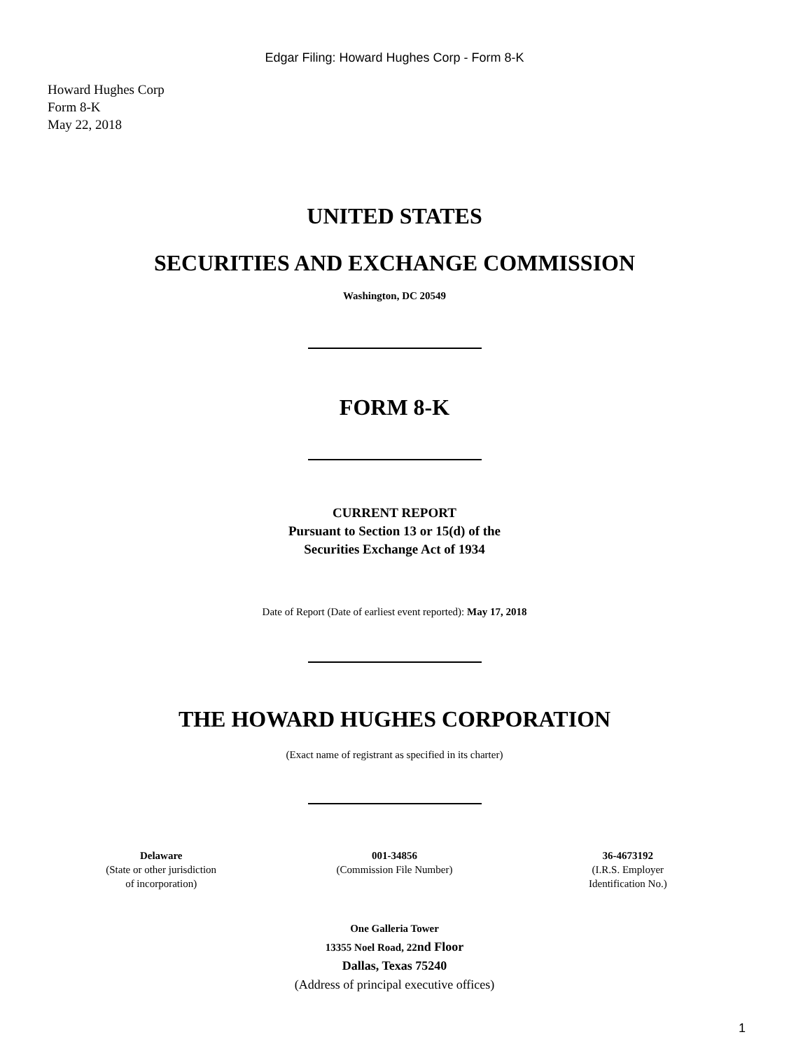Edgar Filing: Howard Hughes Corp - Form 8-K
Howard Hughes Corp
Form 8-K
May 22, 2018
UNITED STATES
SECURITIES AND EXCHANGE COMMISSION
Washington, DC 20549
FORM 8-K
CURRENT REPORT
Pursuant to Section 13 or 15(d) of the
Securities Exchange Act of 1934
Date of Report (Date of earliest event reported): May 17, 2018
THE HOWARD HUGHES CORPORATION
(Exact name of registrant as specified in its charter)
| Delaware (State or other jurisdiction of incorporation) | 001-34856 (Commission File Number) | 36-4673192 (I.R.S. Employer Identification No.) |
One Galleria Tower
13355 Noel Road, 22 nd Floor
Dallas, Texas 75240
(Address of principal executive offices)
1